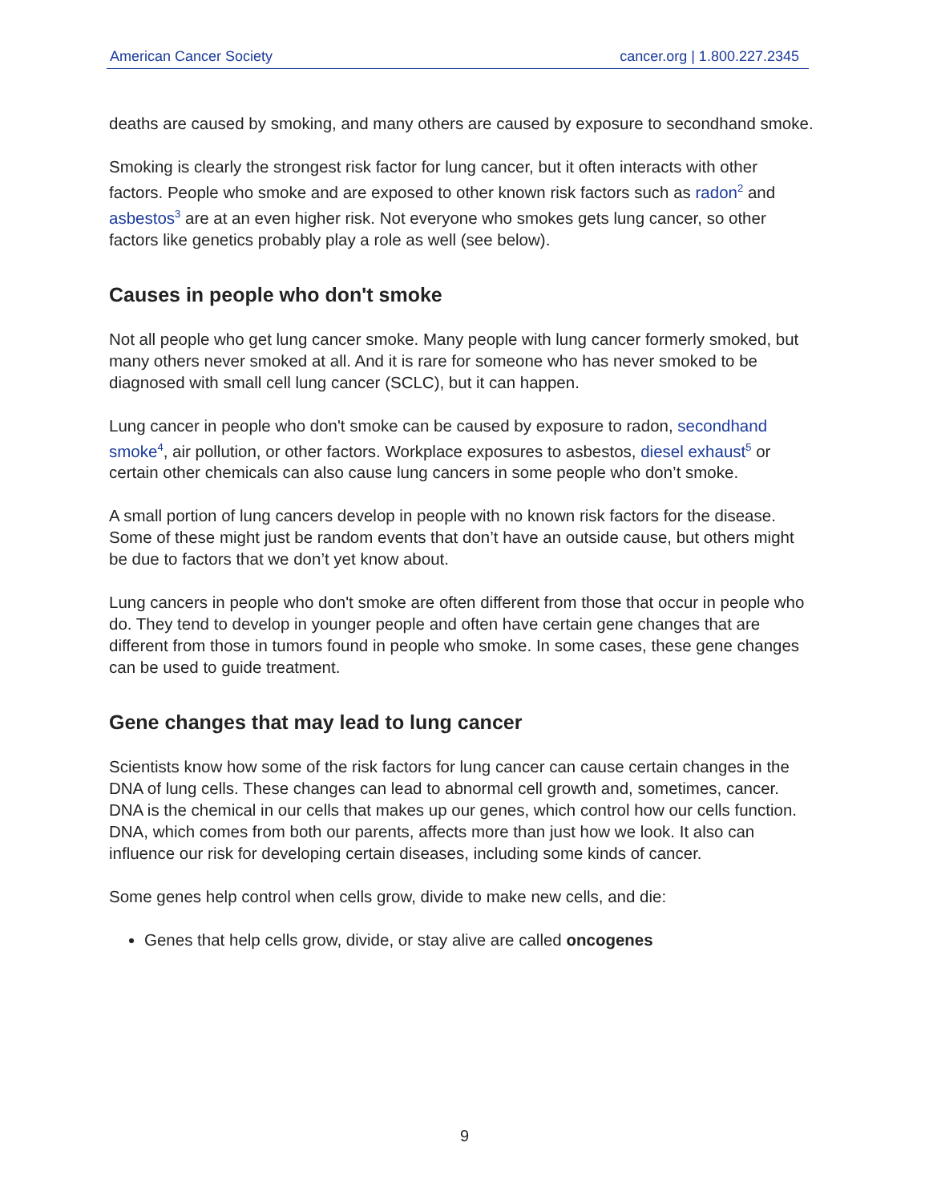American Cancer Society cancer.org | 1.800.227.2345
deaths are caused by smoking, and many others are caused by exposure to secondhand smoke.
Smoking is clearly the strongest risk factor for lung cancer, but it often interacts with other factors. People who smoke and are exposed to other known risk factors such as radon<sup>2</sup> and asbestos<sup>3</sup> are at an even higher risk. Not everyone who smokes gets lung cancer, so other factors like genetics probably play a role as well (see below).
Causes in people who don't smoke
Not all people who get lung cancer smoke. Many people with lung cancer formerly smoked, but many others never smoked at all. And it is rare for someone who has never smoked to be diagnosed with small cell lung cancer (SCLC), but it can happen.
Lung cancer in people who don't smoke can be caused by exposure to radon, secondhand smoke<sup>4</sup>, air pollution, or other factors. Workplace exposures to asbestos, diesel exhaust<sup>5</sup> or certain other chemicals can also cause lung cancers in some people who don’t smoke.
A small portion of lung cancers develop in people with no known risk factors for the disease. Some of these might just be random events that don’t have an outside cause, but others might be due to factors that we don’t yet know about.
Lung cancers in people who don't smoke are often different from those that occur in people who do. They tend to develop in younger people and often have certain gene changes that are different from those in tumors found in people who smoke. In some cases, these gene changes can be used to guide treatment.
Gene changes that may lead to lung cancer
Scientists know how some of the risk factors for lung cancer can cause certain changes in the DNA of lung cells. These changes can lead to abnormal cell growth and, sometimes, cancer. DNA is the chemical in our cells that makes up our genes, which control how our cells function. DNA, which comes from both our parents, affects more than just how we look. It also can influence our risk for developing certain diseases, including some kinds of cancer.
Some genes help control when cells grow, divide to make new cells, and die:
Genes that help cells grow, divide, or stay alive are called oncogenes
9